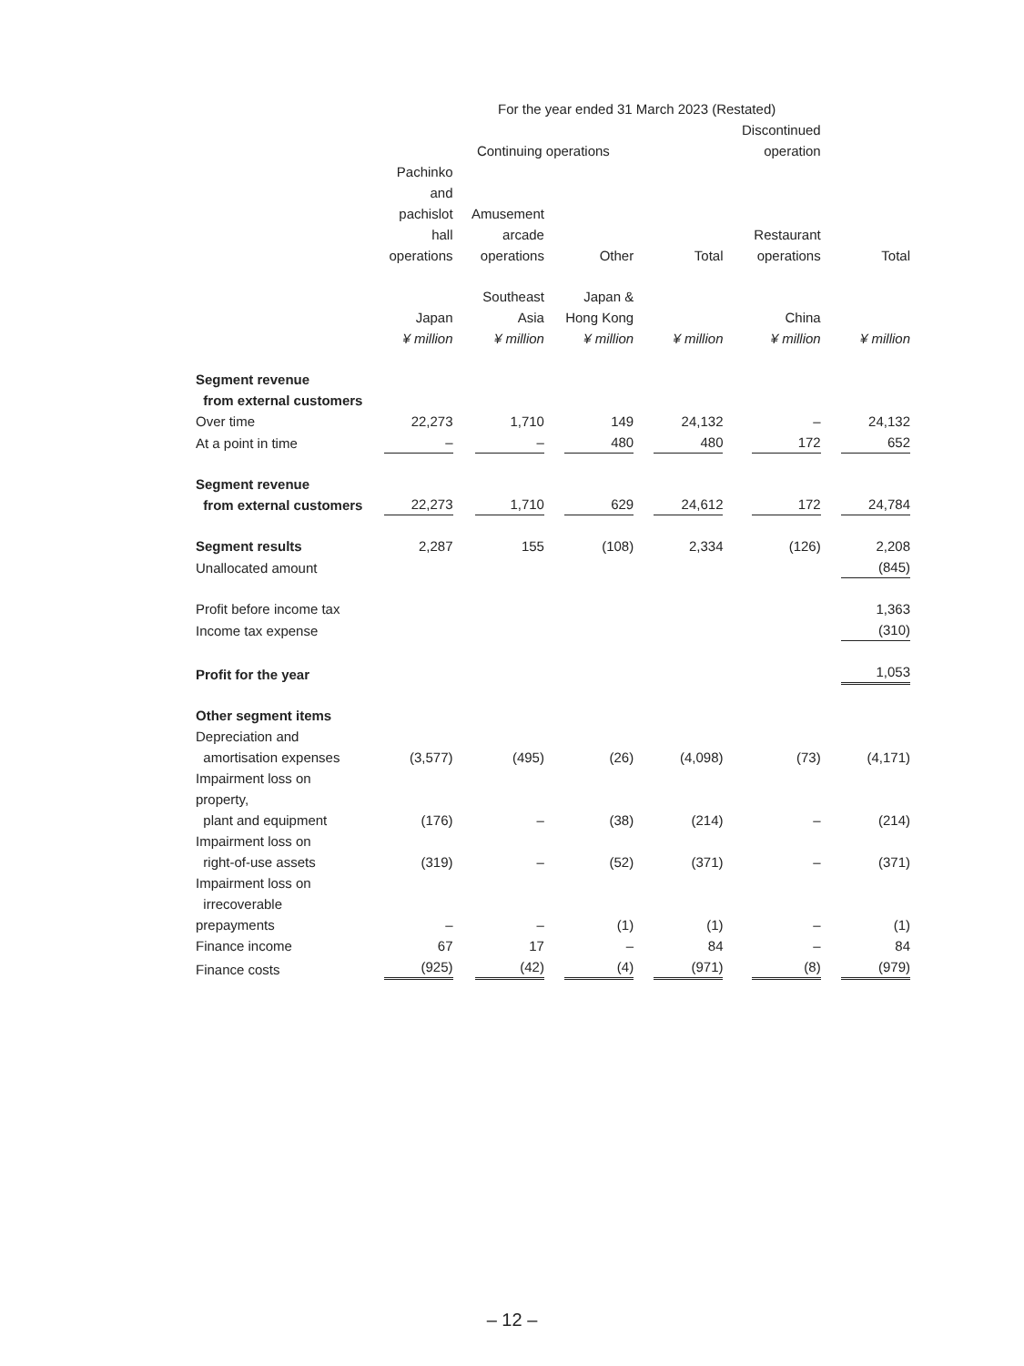| | For the year ended 31 March 2023 (Restated) | | | | | |
| --- | --- | --- | --- | --- | --- | --- |
| | Continuing operations | | | | Discontinued operation | |
| | Pachinko and pachislot hall operations | Amusement arcade operations | Other | Total | Restaurant operations | Total |
| | Japan ¥ million | Southeast Asia ¥ million | Japan & Hong Kong ¥ million | ¥ million | China ¥ million | ¥ million |
| Segment revenue from external customers | | | | | | |
| Over time | 22,273 | 1,710 | 149 | 24,132 | – | 24,132 |
| At a point in time | – | – | 480 | 480 | 172 | 652 |
| Segment revenue from external customers | 22,273 | 1,710 | 629 | 24,612 | 172 | 24,784 |
| Segment results | 2,287 | 155 | (108) | 2,334 | (126) | 2,208 |
| Unallocated amount | | | | | | (845) |
| Profit before income tax | | | | | | 1,363 |
| Income tax expense | | | | | | (310) |
| Profit for the year | | | | | | 1,053 |
| Other segment items | | | | | | |
| Depreciation and amortisation expenses | (3,577) | (495) | (26) | (4,098) | (73) | (4,171) |
| Impairment loss on property, plant and equipment | (176) | – | (38) | (214) | – | (214) |
| Impairment loss on right-of-use assets | (319) | – | (52) | (371) | – | (371) |
| Impairment loss on irrecoverable prepayments | – | – | (1) | (1) | – | (1) |
| Finance income | 67 | 17 | – | 84 | – | 84 |
| Finance costs | (925) | (42) | (4) | (971) | (8) | (979) |
– 12 –